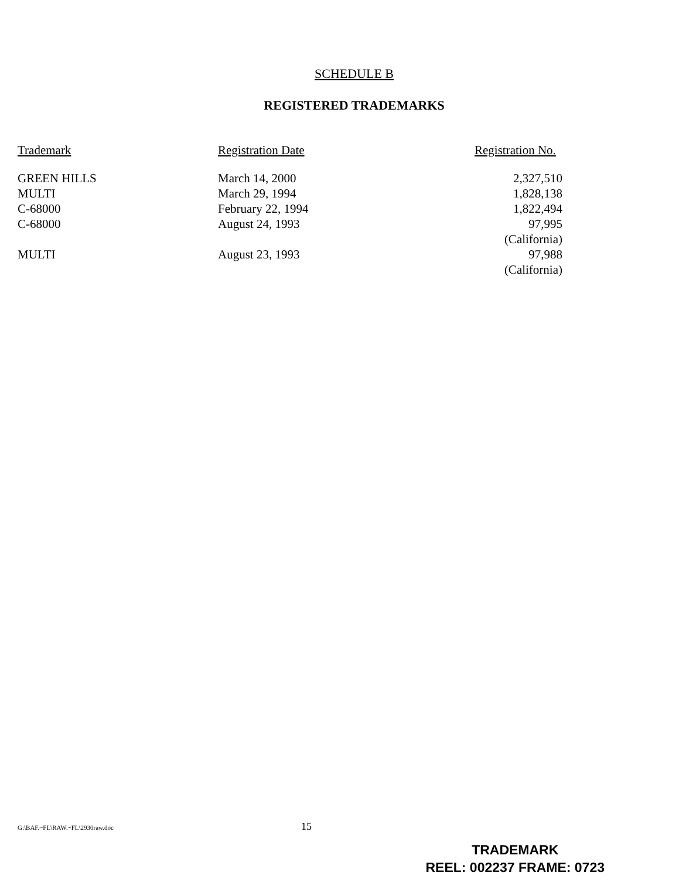SCHEDULE B
REGISTERED TRADEMARKS
| Trademark | Registration Date | Registration No. |
| --- | --- | --- |
| GREEN HILLS | March 14, 2000 | 2,327,510 |
| MULTI | March 29, 1994 | 1,828,138 |
| C-68000 | February 22, 1994 | 1,822,494 |
| C-68000 | August 24, 1993 | 97,995 (California) |
| MULTI | August 23, 1993 | 97,988 (California) |
G:\BAF.~FL\RAW.~FL\2930raw.doc 15
TRADEMARK
REEL: 002237 FRAME: 0723